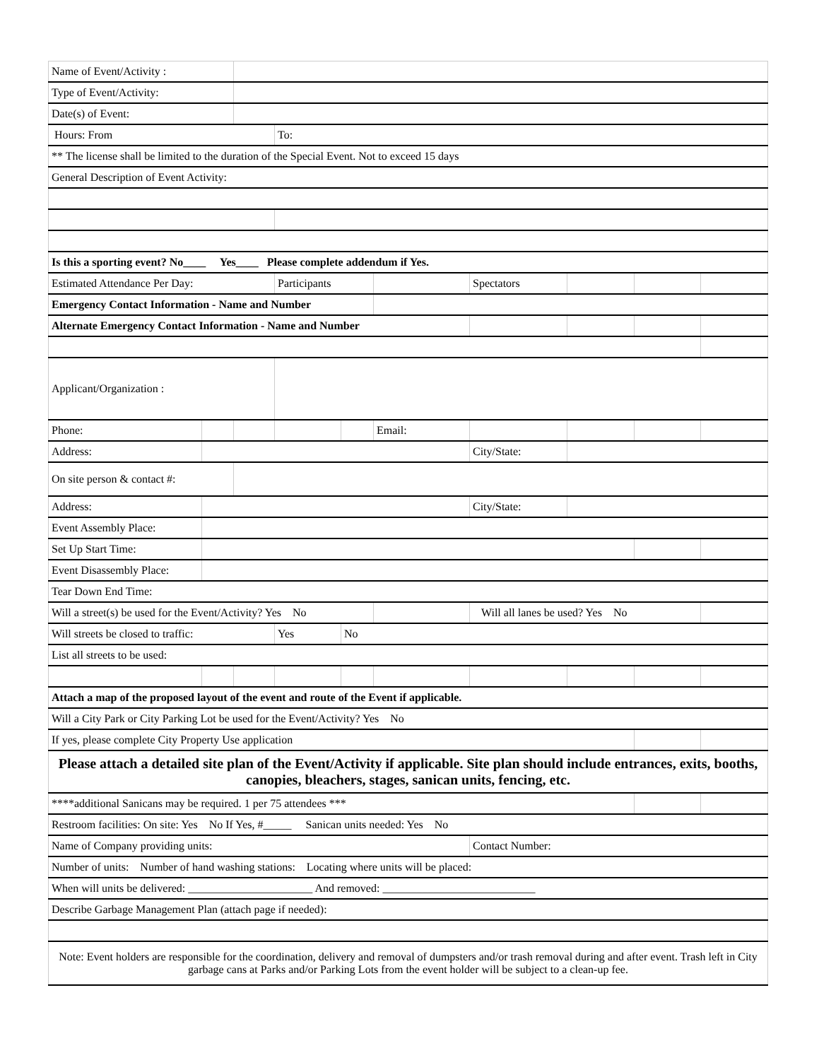| Name of Event/Activity : | | | | | | | | | |
| Type of Event/Activity: | | | | | | | | | |
| Date(s) of Event: | | | | | | | | | |
| Hours: From | | | To: | | | | | | |
| ** The license shall be limited to the duration of the Special Event. Not to exceed 15 days | | | | | | | | | |
| General Description of Event Activity: | | | | | | | | | |
| Is this a sporting event? No____ Yes____ Please complete addendum if Yes. | | | | | | | | | |
| Estimated Attendance Per Day: | | | Participants | | | Spectators | | | |
| Emergency Contact Information - Name and Number | | | | | | | | | |
| Alternate Emergency Contact Information - Name and Number | | | | | | | | | |
| Applicant/Organization : | | | | | | | | | |
| Phone: | | | | | Email: | | | | |
| Address: | | | | | | City/State: | | | |
| On site person & contact #: | | | | | | | | | |
| Address: | | | | | | City/State: | | | |
| Event Assembly Place: | | | | | | | | | |
| Set Up Start Time: | | | | | | | | | |
| Event Disassembly Place: | | | | | | | | | |
| Tear Down End Time: | | | | | | | | | |
| Will a street(s) be used for the Event/Activity? Yes No | | | | | | Will all lanes be used? Yes No | | | |
| Will streets be closed to traffic: | | | Yes | No | | | | | |
| List all streets to be used: | | | | | | | | | |
| Attach a map of the proposed layout of the event and route of the Event if applicable. | | | | | | | | | |
| Will a City Park or City Parking Lot be used for the Event/Activity? Yes No | | | | | | | | | |
| If yes, please complete City Property Use application | | | | | | | | | |
| Please attach a detailed site plan of the Event/Activity if applicable. Site plan should include entrances, exits, booths, canopies, bleachers, stages, sanican units, fencing, etc. | | | | | | | | | |
| ****additional Sanicans may be required. 1 per 75 attendees *** | | | | | | | | | |
| Restroom facilities: On site: Yes No If Yes, #_____ Sanican units needed: Yes No | | | | | | | | | |
| Name of Company providing units: | | | | | | Contact Number: | | | |
| Number of units: Number of hand washing stations: Locating where units will be placed: | | | | | | | | | |
| When will units be delivered: ______________________ And removed: ___________________________ | | | | | | | | | |
| Describe Garbage Management Plan (attach page if needed): | | | | | | | | | |
| Note: Event holders are responsible for the coordination, delivery and removal of dumpsters and/or trash removal during and after event. Trash left in City garbage cans at Parks and/or Parking Lots from the event holder will be subject to a clean-up fee. | | | | | | | | | |